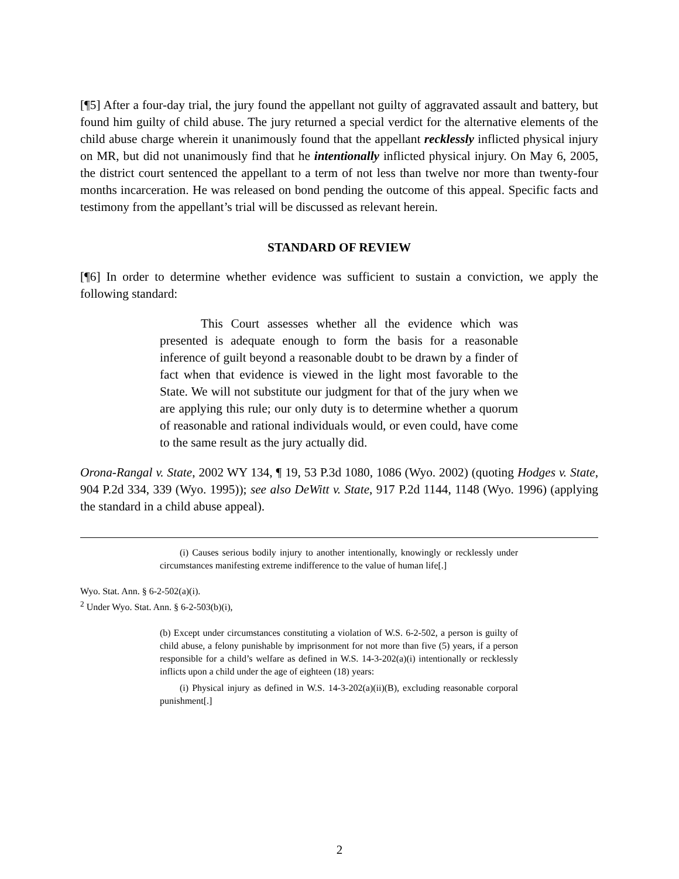[¶5] After a four-day trial, the jury found the appellant not guilty of aggravated assault and battery, but found him guilty of child abuse. The jury returned a special verdict for the alternative elements of the child abuse charge wherein it unanimously found that the appellant recklessly inflicted physical injury on MR, but did not unanimously find that he intentionally inflicted physical injury. On May 6, 2005, the district court sentenced the appellant to a term of not less than twelve nor more than twenty-four months incarceration. He was released on bond pending the outcome of this appeal. Specific facts and testimony from the appellant’s trial will be discussed as relevant herein.
STANDARD OF REVIEW
[¶6] In order to determine whether evidence was sufficient to sustain a conviction, we apply the following standard:
This Court assesses whether all the evidence which was presented is adequate enough to form the basis for a reasonable inference of guilt beyond a reasonable doubt to be drawn by a finder of fact when that evidence is viewed in the light most favorable to the State. We will not substitute our judgment for that of the jury when we are applying this rule; our only duty is to determine whether a quorum of reasonable and rational individuals would, or even could, have come to the same result as the jury actually did.
Orona-Rangal v. State, 2002 WY 134, ¶ 19, 53 P.3d 1080, 1086 (Wyo. 2002) (quoting Hodges v. State, 904 P.2d 334, 339 (Wyo. 1995)); see also DeWitt v. State, 917 P.2d 1144, 1148 (Wyo. 1996) (applying the standard in a child abuse appeal).
(i) Causes serious bodily injury to another intentionally, knowingly or recklessly under circumstances manifesting extreme indifference to the value of human life[.]
Wyo. Stat. Ann. § 6-2-502(a)(i).
<sup>2</sup> Under Wyo. Stat. Ann. § 6-2-503(b)(i),
(b) Except under circumstances constituting a violation of W.S. 6-2-502, a person is guilty of child abuse, a felony punishable by imprisonment for not more than five (5) years, if a person responsible for a child’s welfare as defined in W.S. 14-3-202(a)(i) intentionally or recklessly inflicts upon a child under the age of eighteen (18) years:
(i) Physical injury as defined in W.S. 14-3-202(a)(ii)(B), excluding reasonable corporal punishment[.]
2